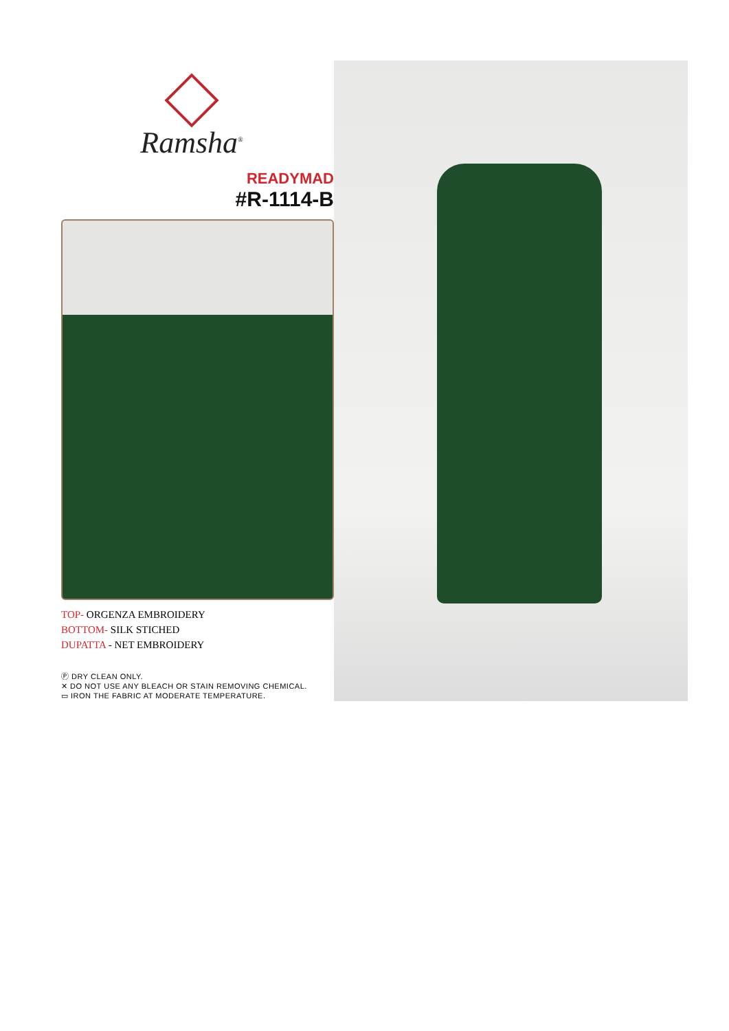Ramsha<sup>®</sup>
READYMAD
#R-1114-B
TOP- ORGENZA EMBROIDERY
BOTTOM- SILK STICHED
DUPATTA - NET EMBROIDERY
Ⓟ DRY CLEAN ONLY.
✕ DO NOT USE ANY BLEACH OR STAIN REMOVING CHEMICAL.
▭ IRON THE FABRIC AT MODERATE TEMPERATURE.